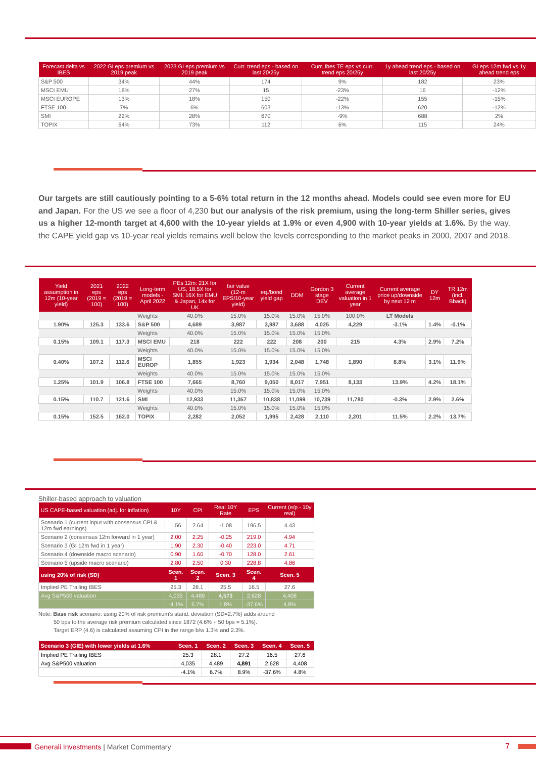| Forecast delta vs IBES | 2022 GI eps premium vs 2019 peak | 2023 GI eps premium vs 2019 peak | Curr. trend eps - based on last 20/25y | Curr. Ibes TE eps vs curr. trend eps 20/25y | 1y ahead trend eps - based on last 20/25y | GI eps 12m fwd vs 1y ahead trend eps |
| --- | --- | --- | --- | --- | --- | --- |
| S&P 500 | 34% | 44% | 174 | 9% | 182 | 23% |
| MSCI EMU | 18% | 27% | 15 | -23% | 16 | -12% |
| MSCI EUROPE | 13% | 18% | 150 | -22% | 155 | -15% |
| FTSE 100 | 7% | 6% | 603 | -13% | 620 | -12% |
| SMI | 22% | 28% | 670 | -9% | 688 | 2% |
| TOPIX | 64% | 73% | 112 | 6% | 115 | 24% |
Our targets are still cautiously pointing to a 5-6% total return in the 12 months ahead. Models could see even more for EU and Japan. For the US we see a floor of 4,230 but our analysis of the risk premium, using the long-term Shiller series, gives us a higher 12-month target at 4,600 with the 10-year yields at 1.9% or even 4,900 with 10-year yields at 1.6%. By the way, the CAPE yield gap vs 10-year real yields remains well below the levels corresponding to the market peaks in 2000, 2007 and 2018.
| Yield assumption in 12m (10-year yield) | 2021 eps (2019 = 100) | 2022 eps (2019 = 100) | Long-term models - April 2022 | PEs 12m: 21X for US, 18.5X for SMI, 16X for EMU & Japan, 14x for UK | fair value (12-m EPS/10-year yield) | eq./bond yield gap | DDM | Gordon 3 stage DEV | Current average valuation in 1 year | Current average price up/downside by next 12 m | DY 12m | TR 12m (incl. Bback) |
| --- | --- | --- | --- | --- | --- | --- | --- | --- | --- | --- | --- | --- |
| | | | Weights | 40.0% | 15.0% | 15.0% | 15.0% | 15.0% | 100.0% | LT Models | | |
| 1.90% | 125.3 | 133.6 | S&P 500 | 4,689 | 3,987 | 3,987 | 3,688 | 4,025 | 4,229 | -3.1% | 1.4% | -0.1% |
| | | | Weights | 40.0% | 15.0% | 15.0% | 15.0% | 15.0% | | | | |
| 0.15% | 109.1 | 117.3 | MSCI EMU | 218 | 222 | 222 | 208 | 200 | 215 | 4.3% | 2.9% | 7.2% |
| | | | Weights | 40.0% | 15.0% | 15.0% | 15.0% | 15.0% | | | | |
| 0.40% | 107.2 | 112.6 | MSCI EUROP | 1,855 | 1,923 | 1,934 | 2,048 | 1,748 | 1,890 | 8.8% | 3.1% | 11.9% |
| | | | Weights | 40.0% | 15.0% | 15.0% | 15.0% | 15.0% | | | | |
| 1.25% | 101.9 | 106.8 | FTSE 100 | 7,665 | 8,760 | 9,050 | 8,017 | 7,951 | 8,133 | 13.9% | 4.2% | 18.1% |
| | | | Weights | 40.0% | 15.0% | 15.0% | 15.0% | 15.0% | | | | |
| 0.15% | 110.7 | 121.6 | SMI | 12,933 | 11,367 | 10,838 | 11,099 | 10,739 | 11,780 | -0.3% | 2.9% | 2.6% |
| | | | Weights | 40.0% | 15.0% | 15.0% | 15.0% | 15.0% | | | | |
| 0.15% | 152.5 | 162.0 | TOPIX | 2,282 | 2,052 | 1,995 | 2,428 | 2,110 | 2,201 | 11.5% | 2.2% | 13.7% |
Shiller-based approach to valuation
| US CAPE-based valuation (adj. for inflation) | 10Y | CPI | Real 10Y Rate | EPS | Current (e/p - 10y real) |
| --- | --- | --- | --- | --- | --- |
| Scenario 1 (current input with consensus CPI & 12m fwd earnings) | 1.56 | 2.64 | -1.08 | 196.5 | 4.43 |
| Scenario 2 (consensus 12m forward in 1 year) | 2.00 | 2.25 | -0.25 | 219.0 | 4.94 |
| Scenario 3 (GI 12m fwd in 1 year) | 1.90 | 2.30 | -0.40 | 223.0 | 4.71 |
| Scenario 4 (downside macro scenario) | 0.90 | 1.60 | -0.70 | 128.0 | 2.61 |
| Scenario 5 (upside macro scenario) | 2.80 | 2.50 | 0.30 | 228.8 | 4.86 |
| using 20% of risk (SD) | Scen. 1 | Scen. 2 | Scen. 3 | Scen. 4 | Scen. 5 |
| Implied PE Trailing IBES | 25.3 | 28.1 | 25.5 | 16.5 | 27.6 |
| Avg S&P500 valuation | 4,035 | 4,489 | 4,573 | 2,628 | 4,408 |
| | -4.1% | 6.7% | 1.8% | -37.6% | 4.8% |
Note: Base risk scenario: using 20% of risk premium's stand. deviation (SD=2.7%) adds around
50 bps to the average risk premium calculated since 1872 (4.6% + 50 bps = 5.1%).
Target ERP (4.6) is calculated assuming CPI in the range b/w 1.3% and 2.3%.
| Scenario 3 (GIE) with lower yields at 1.6% | Scen. 1 | Scen. 2 | Scen. 3 | Scen. 4 | Scen. 5 |
| --- | --- | --- | --- | --- | --- |
| Implied PE Trailing IBES | 25.3 | 28.1 | 27.2 | 16.5 | 27.6 |
| Avg S&P500 valuation | 4,035 | 4,489 | 4,891 | 2,628 | 4,408 |
| | -4.1% | 6.7% | 8.9% | -37.6% | 4.8% |
Generali Investments | Market Commentary
7